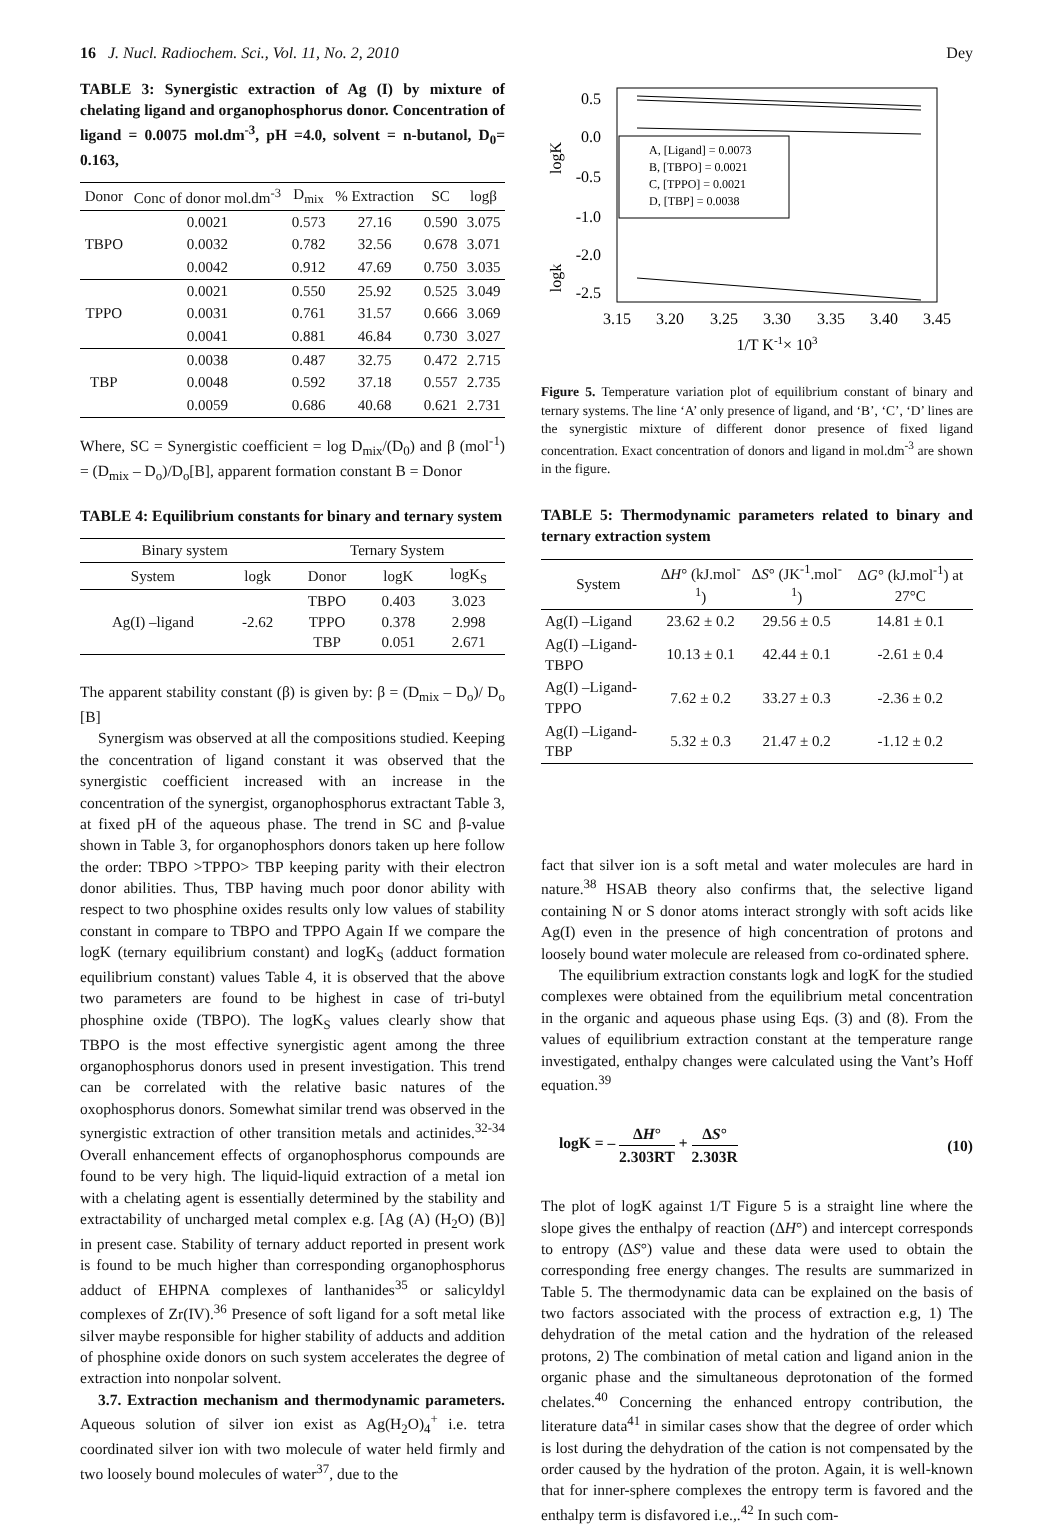16 J. Nucl. Radiochem. Sci., Vol. 11, No. 2, 2010
Dey
TABLE 3: Synergistic extraction of Ag (I) by mixture of chelating ligand and organophosphorus donor. Concentration of ligand = 0.0075 mol.dm<sup>-3</sup>, pH =4.0, solvent = n-butanol, D<sub>0</sub>= 0.163,
| Donor | Conc of donor mol.dm<sup>-3</sup> | D<sub>mix</sub> | % Extraction | SC | logβ |
| --- | --- | --- | --- | --- | --- |
| TBPO | 0.0021 | 0.573 | 27.16 | 0.590 | 3.075 |
| | 0.0032 | 0.782 | 32.56 | 0.678 | 3.071 |
| | 0.0042 | 0.912 | 47.69 | 0.750 | 3.035 |
| TPPO | 0.0021 | 0.550 | 25.92 | 0.525 | 3.049 |
| | 0.0031 | 0.761 | 31.57 | 0.666 | 3.069 |
| | 0.0041 | 0.881 | 46.84 | 0.730 | 3.027 |
| TBP | 0.0038 | 0.487 | 32.75 | 0.472 | 2.715 |
| | 0.0048 | 0.592 | 37.18 | 0.557 | 2.735 |
| | 0.0059 | 0.686 | 40.68 | 0.621 | 2.731 |
Where, SC = Synergistic coefficient = log D<sub>mix</sub>/(D<sub>0</sub>) and β (mol<sup>-1</sup>) = (D<sub>mix</sub> – D<sub>o</sub>)/D<sub>o</sub>[B], apparent formation constant B = Donor
TABLE 4: Equilibrium constants for binary and ternary system
| Binary system | | Ternary System | | |
| --- | --- | --- | --- | --- |
| System | logk | Donor | logK | logK<sub>S</sub> |
| Ag(I) –ligand | -2.62 | TBPO TPPO TBP | 0.403 0.378 0.051 | 3.023 2.998 2.671 |
The apparent stability constant (β) is given by: β = (D<sub>mix</sub> – D<sub>o</sub>)/ D<sub>o</sub> [B]
Synergism was observed at all the compositions studied. Keeping the concentration of ligand constant it was observed that the synergistic coefficient increased with an increase in the concentration of the synergist, organophosphorus extractant Table 3, at fixed pH of the aqueous phase. The trend in SC and β-value shown in Table 3, for organophosphors donors taken up here follow the order: TBPO >TPPO> TBP keeping parity with their electron donor abilities. Thus, TBP having much poor donor ability with respect to two phosphine oxides results only low values of stability constant in compare to TBPO and TPPO Again If we compare the logK (ternary equilibrium constant) and logK<sub>S</sub> (adduct formation equilibrium constant) values Table 4, it is observed that the above two parameters are found to be highest in case of tri-butyl phosphine oxide (TBPO). The logK<sub>S</sub> values clearly show that TBPO is the most effective synergistic agent among the three organophosphorus donors used in present investigation. This trend can be correlated with the relative basic natures of the oxophosphorus donors. Somewhat similar trend was observed in the synergistic extraction of other transition metals and actinides.<sup>32-34</sup> Overall enhancement effects of organophosphorus compounds are found to be very high. The liquid-liquid extraction of a metal ion with a chelating agent is essentially determined by the stability and extractability of uncharged metal complex e.g. [Ag (A) (H<sub>2</sub>O) (B)] in present case. Stability of ternary adduct reported in present work is found to be much higher than corresponding organophosphorus adduct of EHPNA complexes of lanthanides<sup>35</sup> or salicyldyl complexes of Zr(IV).<sup>36</sup> Presence of soft ligand for a soft metal like silver maybe responsible for higher stability of adducts and addition of phosphine oxide donors on such system accelerates the degree of extraction into nonpolar solvent.
3.7. Extraction mechanism and thermodynamic parameters. Aqueous solution of silver ion exist as Ag(H<sub>2</sub>O)<sub>4</sub><sup>+</sup> i.e. tetra coordinated silver ion with two molecule of water held firmly and two loosely bound molecules of water<sup>37</sup>, due to the
0.5
0.0
-0.5
-1.0
-2.0
-2.5
logK
logk
3.15
3.20
3.25
3.30
3.35
3.40
3.45
1/T K-1× 103
A, [Ligand] = 0.0073
B, [TBPO] = 0.0021
C, [TPPO] = 0.0021
D, [TBP] = 0.0038
Figure 5. Temperature variation plot of equilibrium constant of binary and ternary systems. The line ‘A’ only presence of ligand, and ‘B’, ‘C’, ‘D’ lines are the synergistic mixture of different donor presence of fixed ligand concentration. Exact concentration of donors and ligand in mol.dm<sup>-3</sup> are shown in the figure.
TABLE 5: Thermodynamic parameters related to binary and ternary extraction system
| System | Δ H ° (kJ.mol<sup>-1</sup>) | Δ S ° (JK<sup>-1</sup>.mol<sup>-1</sup>) | Δ G ° (kJ.mol<sup>-1</sup>) at 27°C |
| --- | --- | --- | --- |
| Ag(I) –Ligand | 23.62 ± 0.2 | 29.56 ± 0.5 | 14.81 ± 0.1 |
| Ag(I) –Ligand-TBPO | 10.13 ± 0.1 | 42.44 ± 0.1 | -2.61 ± 0.4 |
| Ag(I) –Ligand-TPPO | 7.62 ± 0.2 | 33.27 ± 0.3 | -2.36 ± 0.2 |
| Ag(I) –Ligand-TBP | 5.32 ± 0.3 | 21.47 ± 0.2 | -1.12 ± 0.2 |
fact that silver ion is a soft metal and water molecules are hard in nature.<sup>38</sup> HSAB theory also confirms that, the selective ligand containing N or S donor atoms interact strongly with soft acids like Ag(I) even in the presence of high concentration of protons and loosely bound water molecule are released from co-ordinated sphere.
The equilibrium extraction constants logk and logK for the studied complexes were obtained from the equilibrium metal concentration in the organic and aqueous phase using Eqs. (3) and (8). From the values of equilibrium extraction constant at the temperature range investigated, enthalpy changes were calculated using the Vant’s Hoff equation.<sup>39</sup>
logK = – ΔH° 2.303RT + ΔS° 2.303R
(10)
The plot of logK against 1/T Figure 5 is a straight line where the slope gives the enthalpy of reaction (ΔH°) and intercept corresponds to entropy (ΔS°) value and these data were used to obtain the corresponding free energy changes. The results are summarized in Table 5. The thermodynamic data can be explained on the basis of two factors associated with the process of extraction e.g, 1) The dehydration of the metal cation and the hydration of the released protons, 2) The combination of metal cation and ligand anion in the organic phase and the simultaneous deprotonation of the formed chelates.<sup>40</sup> Concerning the enhanced entropy contribution, the literature data<sup>41</sup> in similar cases show that the degree of order which is lost during the dehydration of the cation is not compensated by the order caused by the hydration of the proton. Again, it is well-known that for inner-sphere complexes the entropy term is favored and the enthalpy term is disfavored i.e.,.<sup>42</sup> In such com-